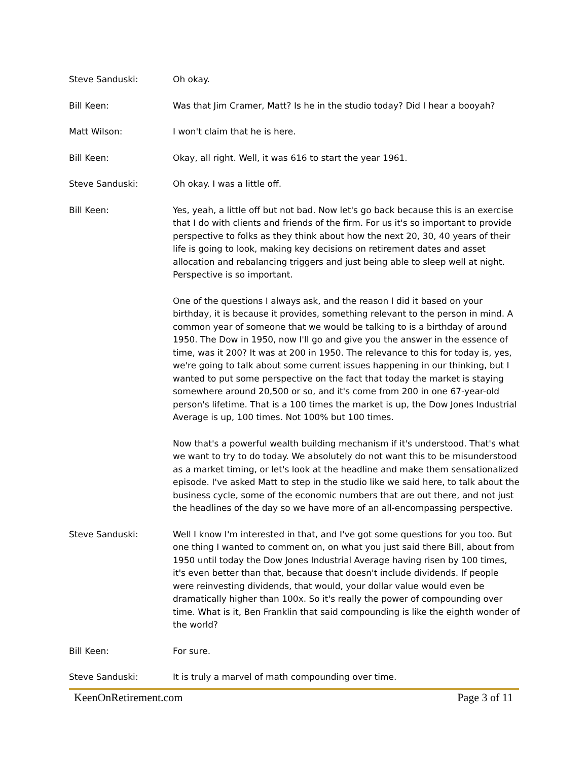Steve Sanduski: Oh okay.
Bill Keen: Was that Jim Cramer, Matt? Is he in the studio today? Did I hear a booyah?
Matt Wilson: I won't claim that he is here.
Bill Keen: Okay, all right. Well, it was 616 to start the year 1961.
Steve Sanduski: Oh okay. I was a little off.
Bill Keen: Yes, yeah, a little off but not bad. Now let's go back because this is an exercise that I do with clients and friends of the firm. For us it's so important to provide perspective to folks as they think about how the next 20, 30, 40 years of their life is going to look, making key decisions on retirement dates and asset allocation and rebalancing triggers and just being able to sleep well at night. Perspective is so important.
One of the questions I always ask, and the reason I did it based on your birthday, it is because it provides, something relevant to the person in mind. A common year of someone that we would be talking to is a birthday of around 1950. The Dow in 1950, now I'll go and give you the answer in the essence of time, was it 200? It was at 200 in 1950. The relevance to this for today is, yes, we're going to talk about some current issues happening in our thinking, but I wanted to put some perspective on the fact that today the market is staying somewhere around 20,500 or so, and it's come from 200 in one 67-year-old person's lifetime. That is a 100 times the market is up, the Dow Jones Industrial Average is up, 100 times. Not 100% but 100 times.
Now that's a powerful wealth building mechanism if it's understood. That's what we want to try to do today. We absolutely do not want this to be misunderstood as a market timing, or let's look at the headline and make them sensationalized episode. I've asked Matt to step in the studio like we said here, to talk about the business cycle, some of the economic numbers that are out there, and not just the headlines of the day so we have more of an all-encompassing perspective.
Steve Sanduski: Well I know I'm interested in that, and I've got some questions for you too. But one thing I wanted to comment on, on what you just said there Bill, about from 1950 until today the Dow Jones Industrial Average having risen by 100 times, it's even better than that, because that doesn't include dividends. If people were reinvesting dividends, that would, your dollar value would even be dramatically higher than 100x. So it's really the power of compounding over time. What is it, Ben Franklin that said compounding is like the eighth wonder of the world?
Bill Keen: For sure.
Steve Sanduski: It is truly a marvel of math compounding over time.
KeenOnRetirement.com Page 3 of 11